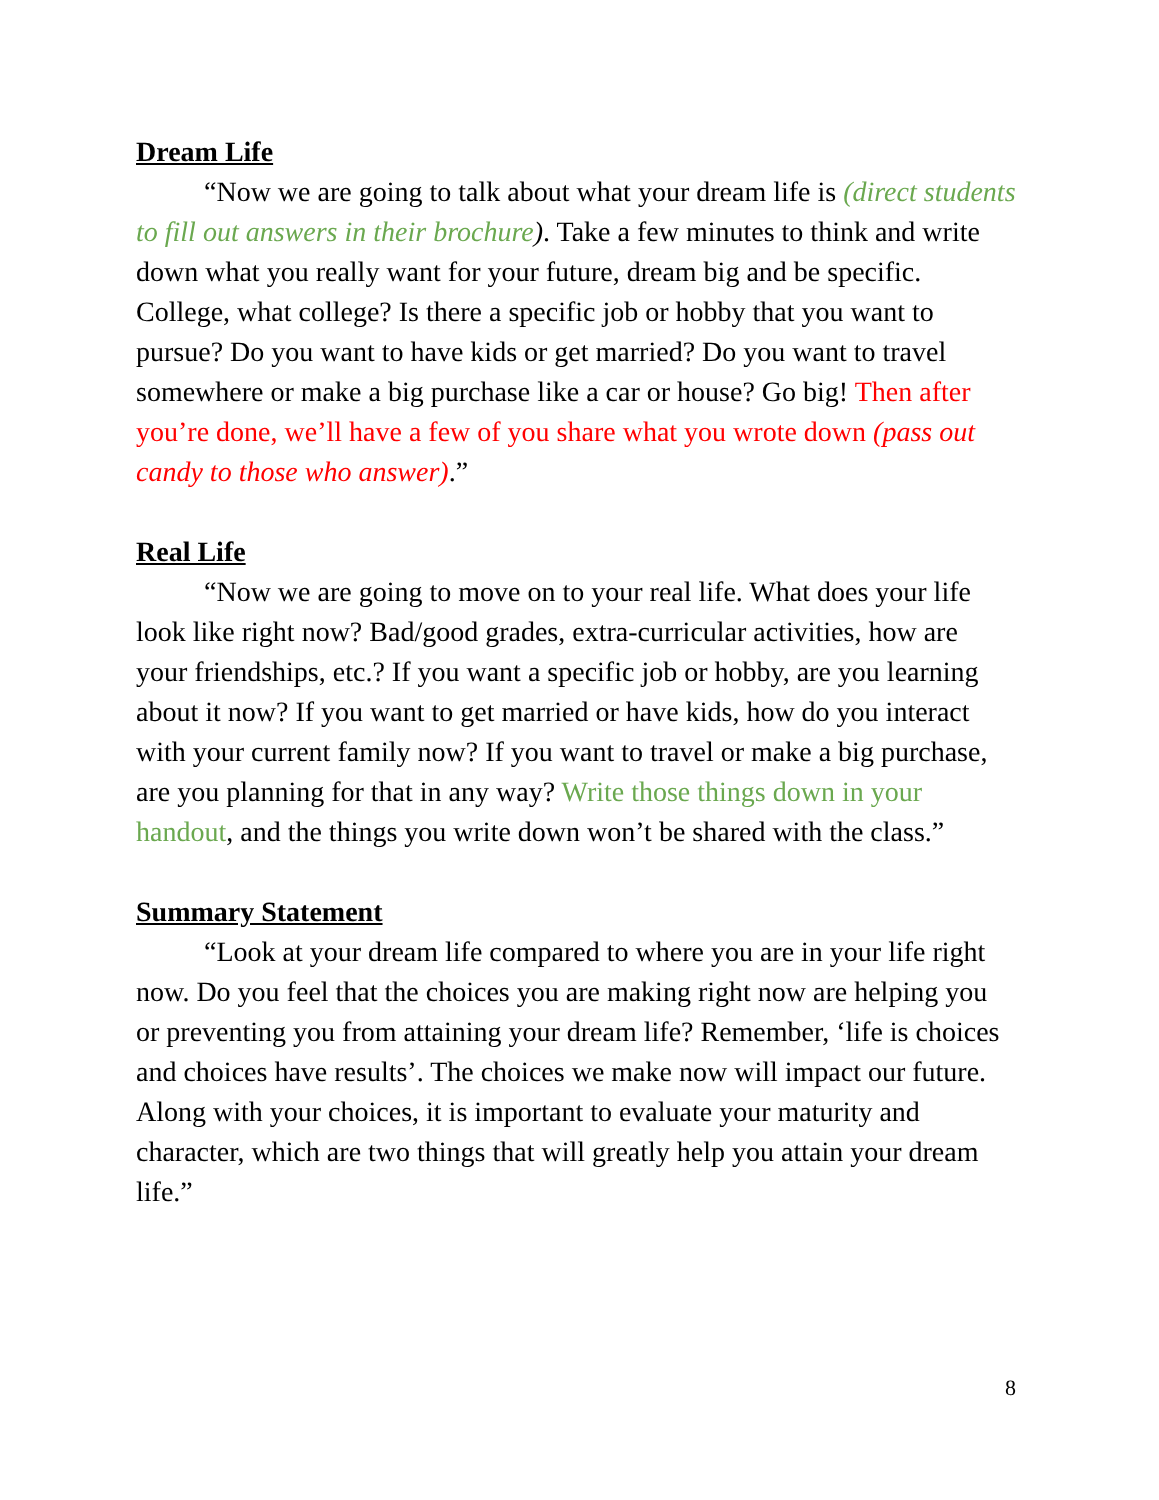Dream Life
“Now we are going to talk about what your dream life is (direct students to fill out answers in their brochure). Take a few minutes to think and write down what you really want for your future, dream big and be specific. College, what college? Is there a specific job or hobby that you want to pursue? Do you want to have kids or get married? Do you want to travel somewhere or make a big purchase like a car or house? Go big! Then after you’re done, we’ll have a few of you share what you wrote down (pass out candy to those who answer).”
Real Life
“Now we are going to move on to your real life. What does your life look like right now? Bad/good grades, extra-curricular activities, how are your friendships, etc.? If you want a specific job or hobby, are you learning about it now? If you want to get married or have kids, how do you interact with your current family now? If you want to travel or make a big purchase, are you planning for that in any way? Write those things down in your handout, and the things you write down won’t be shared with the class.”
Summary Statement
“Look at your dream life compared to where you are in your life right now. Do you feel that the choices you are making right now are helping you or preventing you from attaining your dream life? Remember, ‘life is choices and choices have results’. The choices we make now will impact our future. Along with your choices, it is important to evaluate your maturity and character, which are two things that will greatly help you attain your dream life.”
8